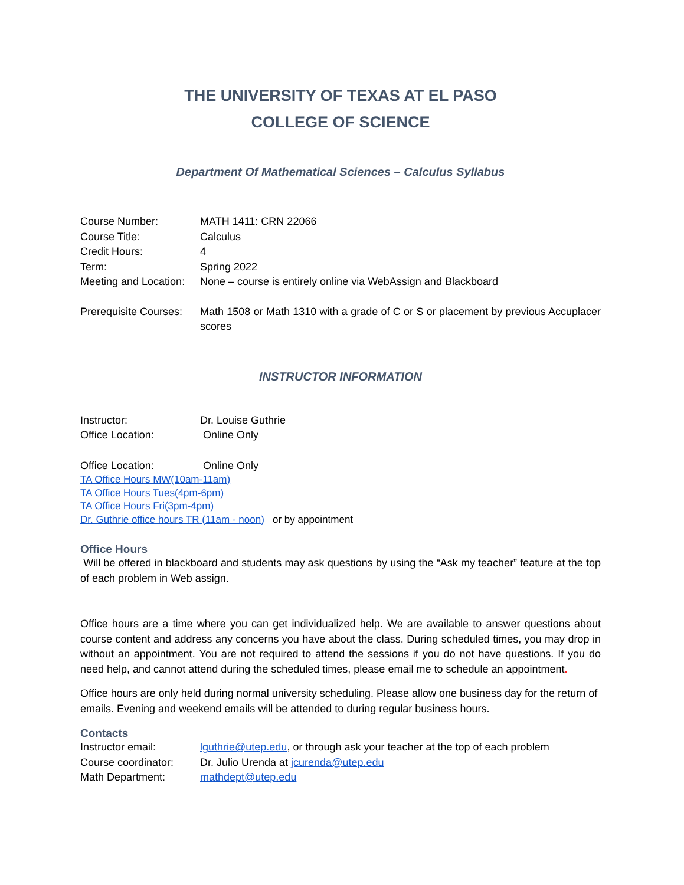THE UNIVERSITY OF TEXAS AT EL PASO
COLLEGE OF SCIENCE
Department Of Mathematical Sciences – Calculus Syllabus
| Course Number: | MATH 1411: CRN 22066 |
| Course Title: | Calculus |
| Credit Hours: | 4 |
| Term: | Spring 2022 |
| Meeting and Location: | None – course is entirely online via WebAssign and Blackboard |
| Prerequisite Courses: | Math 1508 or Math 1310 with a grade of C or S or placement by previous Accuplacer scores |
INSTRUCTOR INFORMATION
| Instructor: | Dr. Louise Guthrie |
| Office Location: | Online Only |
| Office Location: | Online Only |
TA Office Hours MW(10am-11am)
TA Office Hours Tues(4pm-6pm)
TA Office Hours Fri(3pm-4pm)
Dr. Guthrie office hours TR (11am - noon) or by appointment
Office Hours
Will be offered in blackboard and students may ask questions by using the “Ask my teacher” feature at the top of each problem in Web assign.
Office hours are a time where you can get individualized help. We are available to answer questions about course content and address any concerns you have about the class. During scheduled times, you may drop in without an appointment. You are not required to attend the sessions if you do not have questions. If you do need help, and cannot attend during the scheduled times, please email me to schedule an appointment.
Office hours are only held during normal university scheduling. Please allow one business day for the return of emails. Evening and weekend emails will be attended to during regular business hours.
Contacts
| Instructor email: | lguthrie@utep.edu , or through ask your teacher at the top of each problem |
| Course coordinator: | Dr. Julio Urenda at jcurenda@utep.edu |
| Math Department: | mathdept@utep.edu |